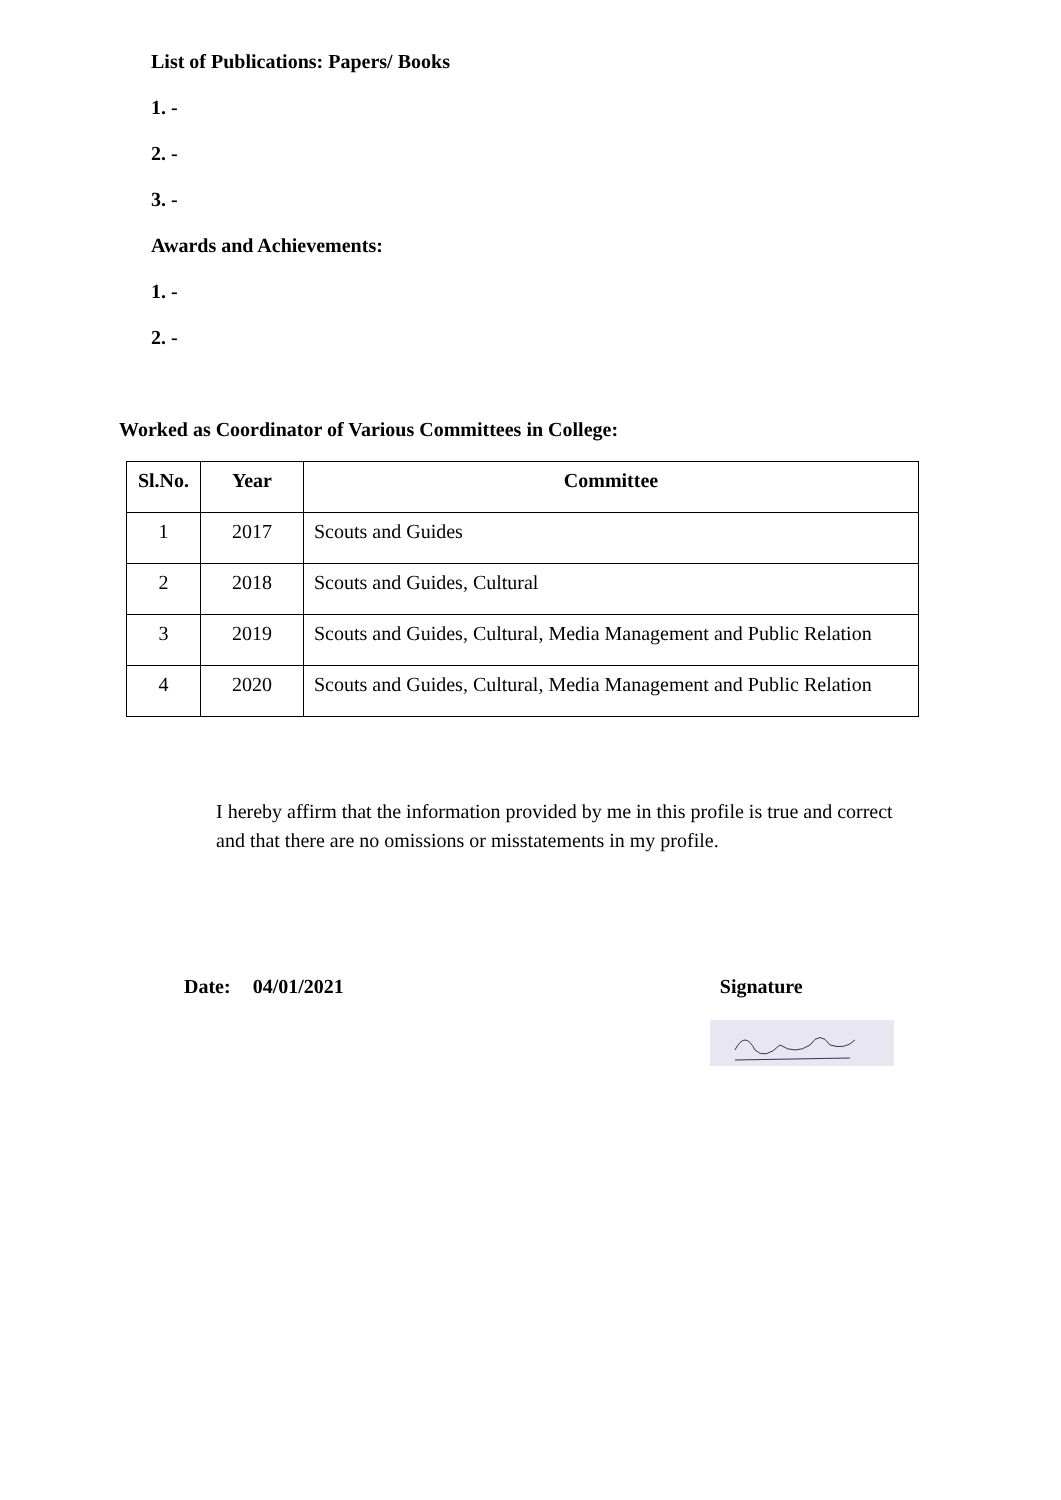List of Publications: Papers/ Books
1. -
2. -
3. -
Awards and Achievements:
1. -
2. -
Worked as Coordinator of Various Committees in College:
| Sl.No. | Year | Committee |
| --- | --- | --- |
| 1 | 2017 | Scouts and Guides |
| 2 | 2018 | Scouts and Guides, Cultural |
| 3 | 2019 | Scouts and Guides, Cultural, Media Management and Public Relation |
| 4 | 2020 | Scouts and Guides, Cultural, Media Management and Public Relation |
I hereby affirm that the information provided by me in this profile is true and correct and that there are no omissions or misstatements in my profile.
Date: 04/01/2021 Signature